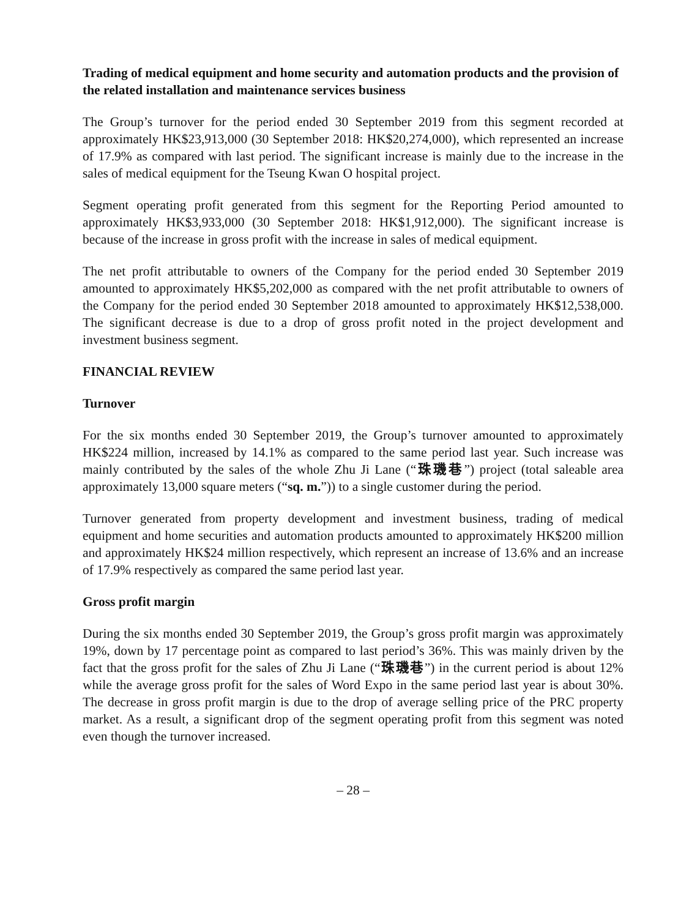Trading of medical equipment and home security and automation products and the provision of the related installation and maintenance services business
The Group’s turnover for the period ended 30 September 2019 from this segment recorded at approximately HK$23,913,000 (30 September 2018: HK$20,274,000), which represented an increase of 17.9% as compared with last period. The significant increase is mainly due to the increase in the sales of medical equipment for the Tseung Kwan O hospital project.
Segment operating profit generated from this segment for the Reporting Period amounted to approximately HK$3,933,000 (30 September 2018: HK$1,912,000). The significant increase is because of the increase in gross profit with the increase in sales of medical equipment.
The net profit attributable to owners of the Company for the period ended 30 September 2019 amounted to approximately HK$5,202,000 as compared with the net profit attributable to owners of the Company for the period ended 30 September 2018 amounted to approximately HK$12,538,000. The significant decrease is due to a drop of gross profit noted in the project development and investment business segment.
FINANCIAL REVIEW
Turnover
For the six months ended 30 September 2019, the Group’s turnover amounted to approximately HK$224 million, increased by 14.1% as compared to the same period last year. Such increase was mainly contributed by the sales of the whole Zhu Ji Lane (“珠璣巷”) project (total saleable area approximately 13,000 square meters (“sq. m.”)) to a single customer during the period.
Turnover generated from property development and investment business, trading of medical equipment and home securities and automation products amounted to approximately HK$200 million and approximately HK$24 million respectively, which represent an increase of 13.6% and an increase of 17.9% respectively as compared the same period last year.
Gross profit margin
During the six months ended 30 September 2019, the Group’s gross profit margin was approximately 19%, down by 17 percentage point as compared to last period’s 36%. This was mainly driven by the fact that the gross profit for the sales of Zhu Ji Lane (“珠璣巷”) in the current period is about 12% while the average gross profit for the sales of Word Expo in the same period last year is about 30%. The decrease in gross profit margin is due to the drop of average selling price of the PRC property market. As a result, a significant drop of the segment operating profit from this segment was noted even though the turnover increased.
– 28 –